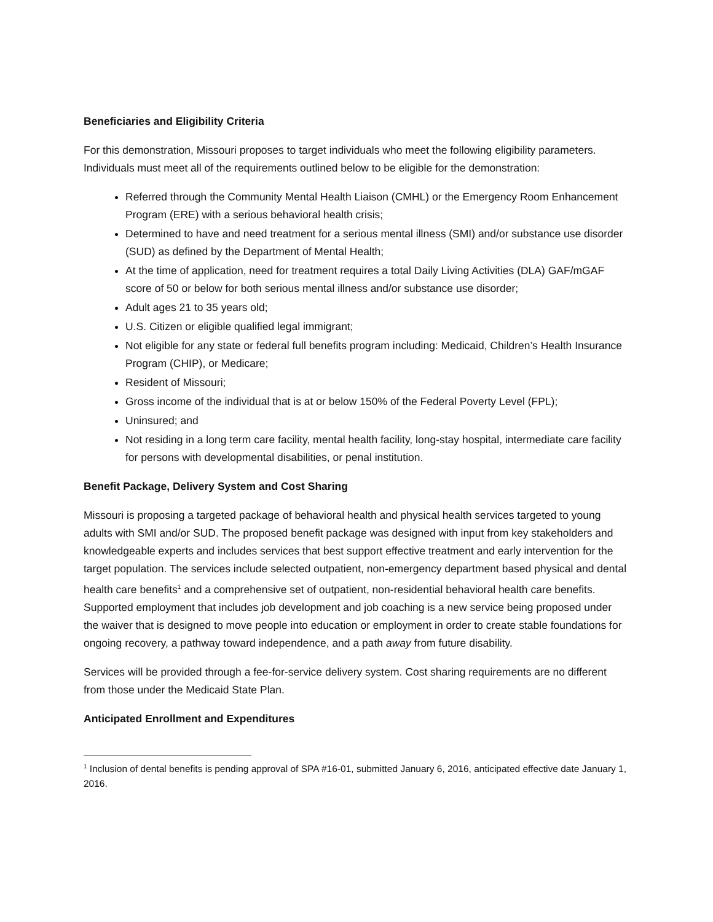Beneficiaries and Eligibility Criteria
For this demonstration, Missouri proposes to target individuals who meet the following eligibility parameters. Individuals must meet all of the requirements outlined below to be eligible for the demonstration:
Referred through the Community Mental Health Liaison (CMHL) or the Emergency Room Enhancement Program (ERE) with a serious behavioral health crisis;
Determined to have and need treatment for a serious mental illness (SMI) and/or substance use disorder (SUD) as defined by the Department of Mental Health;
At the time of application, need for treatment requires a total Daily Living Activities (DLA) GAF/mGAF score of 50 or below for both serious mental illness and/or substance use disorder;
Adult ages 21 to 35 years old;
U.S. Citizen or eligible qualified legal immigrant;
Not eligible for any state or federal full benefits program including: Medicaid, Children’s Health Insurance Program (CHIP), or Medicare;
Resident of Missouri;
Gross income of the individual that is at or below 150% of the Federal Poverty Level (FPL);
Uninsured; and
Not residing in a long term care facility, mental health facility, long-stay hospital, intermediate care facility for persons with developmental disabilities, or penal institution.
Benefit Package, Delivery System and Cost Sharing
Missouri is proposing a targeted package of behavioral health and physical health services targeted to young adults with SMI and/or SUD. The proposed benefit package was designed with input from key stakeholders and knowledgeable experts and includes services that best support effective treatment and early intervention for the target population. The services include selected outpatient, non-emergency department based physical and dental health care benefits<sup>1</sup> and a comprehensive set of outpatient, non-residential behavioral health care benefits. Supported employment that includes job development and job coaching is a new service being proposed under the waiver that is designed to move people into education or employment in order to create stable foundations for ongoing recovery, a pathway toward independence, and a path away from future disability.
Services will be provided through a fee-for-service delivery system. Cost sharing requirements are no different from those under the Medicaid State Plan.
Anticipated Enrollment and Expenditures
<sup>1</sup> Inclusion of dental benefits is pending approval of SPA #16-01, submitted January 6, 2016, anticipated effective date January 1, 2016.